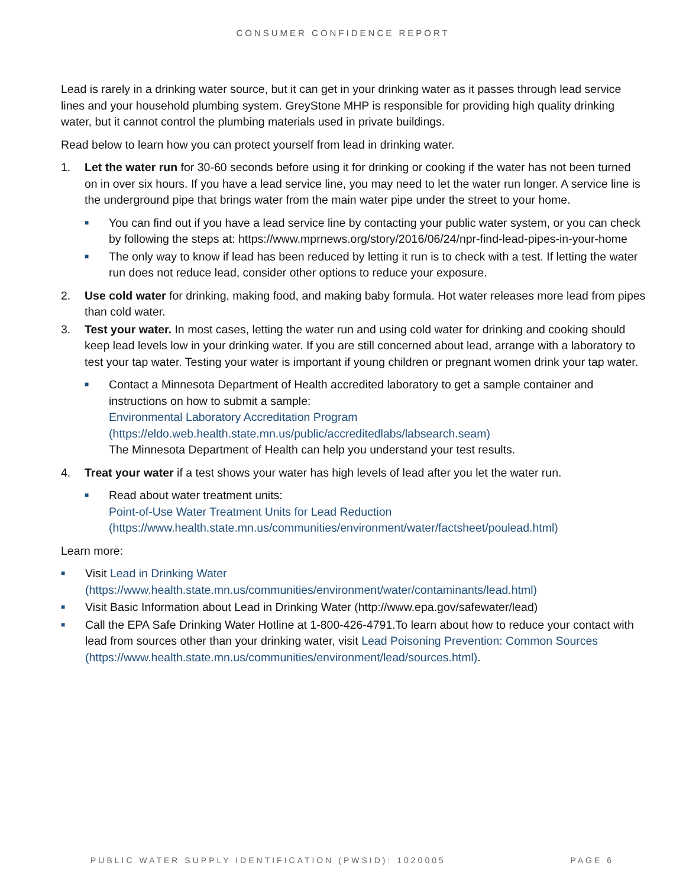CONSUMER CONFIDENCE REPORT
Lead is rarely in a drinking water source, but it can get in your drinking water as it passes through lead service lines and your household plumbing system. GreyStone MHP is responsible for providing high quality drinking water, but it cannot control the plumbing materials used in private buildings.
Read below to learn how you can protect yourself from lead in drinking water.
1. Let the water run for 30-60 seconds before using it for drinking or cooking if the water has not been turned on in over six hours. If you have a lead service line, you may need to let the water run longer. A service line is the underground pipe that brings water from the main water pipe under the street to your home.
■ You can find out if you have a lead service line by contacting your public water system, or you can check by following the steps at: https://www.mprnews.org/story/2016/06/24/npr-find-lead-pipes-in-your-home
■ The only way to know if lead has been reduced by letting it run is to check with a test. If letting the water run does not reduce lead, consider other options to reduce your exposure.
2. Use cold water for drinking, making food, and making baby formula. Hot water releases more lead from pipes than cold water.
3. Test your water. In most cases, letting the water run and using cold water for drinking and cooking should keep lead levels low in your drinking water. If you are still concerned about lead, arrange with a laboratory to test your tap water. Testing your water is important if young children or pregnant women drink your tap water.
■ Contact a Minnesota Department of Health accredited laboratory to get a sample container and instructions on how to submit a sample:
Environmental Laboratory Accreditation Program
(https://eldo.web.health.state.mn.us/public/accreditedlabs/labsearch.seam)
The Minnesota Department of Health can help you understand your test results.
4. Treat your water if a test shows your water has high levels of lead after you let the water run.
■ Read about water treatment units:
Point-of-Use Water Treatment Units for Lead Reduction
(https://www.health.state.mn.us/communities/environment/water/factsheet/poulead.html)
Learn more:
■ Visit Lead in Drinking Water
(https://www.health.state.mn.us/communities/environment/water/contaminants/lead.html)
■ Visit Basic Information about Lead in Drinking Water (http://www.epa.gov/safewater/lead)
■ Call the EPA Safe Drinking Water Hotline at 1-800-426-4791.To learn about how to reduce your contact with lead from sources other than your drinking water, visit Lead Poisoning Prevention: Common Sources (https://www.health.state.mn.us/communities/environment/lead/sources.html).
PUBLIC WATER SUPPLY IDENTIFICATION (PWSID): 1020005 PAGE 6